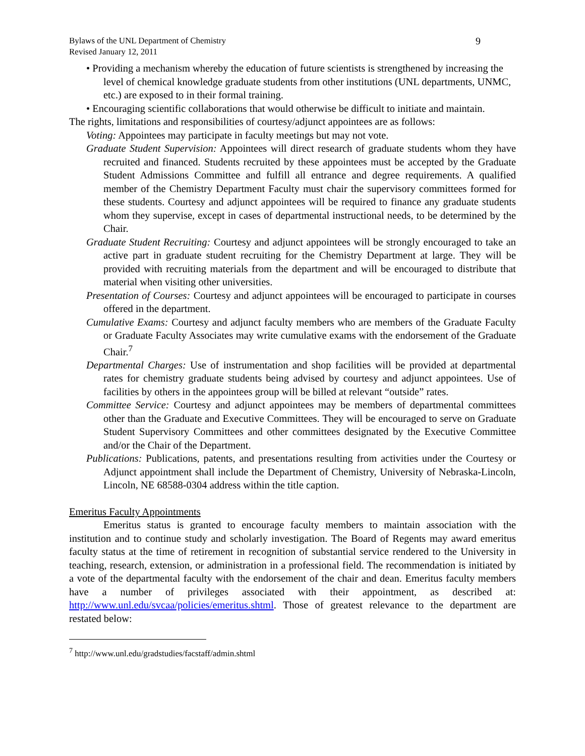Bylaws of the UNL Department of Chemistry
Revised January 12, 2011
9
• Providing a mechanism whereby the education of future scientists is strengthened by increasing the level of chemical knowledge graduate students from other institutions (UNL departments, UNMC, etc.) are exposed to in their formal training.
• Encouraging scientific collaborations that would otherwise be difficult to initiate and maintain.
The rights, limitations and responsibilities of courtesy/adjunct appointees are as follows:
Voting: Appointees may participate in faculty meetings but may not vote.
Graduate Student Supervision: Appointees will direct research of graduate students whom they have recruited and financed. Students recruited by these appointees must be accepted by the Graduate Student Admissions Committee and fulfill all entrance and degree requirements. A qualified member of the Chemistry Department Faculty must chair the supervisory committees formed for these students. Courtesy and adjunct appointees will be required to finance any graduate students whom they supervise, except in cases of departmental instructional needs, to be determined by the Chair.
Graduate Student Recruiting: Courtesy and adjunct appointees will be strongly encouraged to take an active part in graduate student recruiting for the Chemistry Department at large. They will be provided with recruiting materials from the department and will be encouraged to distribute that material when visiting other universities.
Presentation of Courses: Courtesy and adjunct appointees will be encouraged to participate in courses offered in the department.
Cumulative Exams: Courtesy and adjunct faculty members who are members of the Graduate Faculty or Graduate Faculty Associates may write cumulative exams with the endorsement of the Graduate Chair.<sup>7</sup>
Departmental Charges: Use of instrumentation and shop facilities will be provided at departmental rates for chemistry graduate students being advised by courtesy and adjunct appointees. Use of facilities by others in the appointees group will be billed at relevant “outside” rates.
Committee Service: Courtesy and adjunct appointees may be members of departmental committees other than the Graduate and Executive Committees. They will be encouraged to serve on Graduate Student Supervisory Committees and other committees designated by the Executive Committee and/or the Chair of the Department.
Publications: Publications, patents, and presentations resulting from activities under the Courtesy or Adjunct appointment shall include the Department of Chemistry, University of Nebraska-Lincoln, Lincoln, NE 68588-0304 address within the title caption.
Emeritus Faculty Appointments
Emeritus status is granted to encourage faculty members to maintain association with the institution and to continue study and scholarly investigation. The Board of Regents may award emeritus faculty status at the time of retirement in recognition of substantial service rendered to the University in teaching, research, extension, or administration in a professional field. The recommendation is initiated by a vote of the departmental faculty with the endorsement of the chair and dean. Emeritus faculty members have a number of privileges associated with their appointment, as described at: http://www.unl.edu/svcaa/policies/emeritus.shtml. Those of greatest relevance to the department are restated below:
<sup>7</sup> http://www.unl.edu/gradstudies/facstaff/admin.shtml